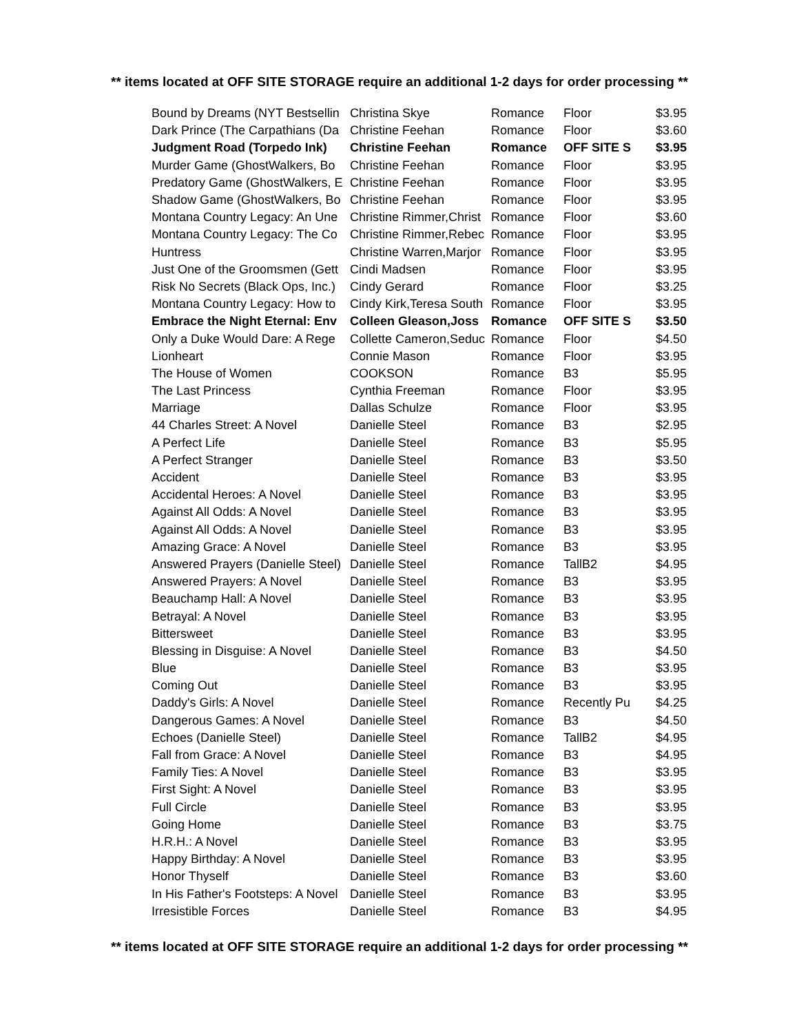** items located at OFF SITE STORAGE require an additional 1-2 days for order processing **
| Bound by Dreams (NYT Bestsellin | Christina Skye | Romance | Floor | $3.95 |
| Dark Prince (The Carpathians (Da | Christine Feehan | Romance | Floor | $3.60 |
| Judgment Road (Torpedo Ink) | Christine Feehan | Romance | OFF SITE S | $3.95 |
| Murder Game (GhostWalkers, Bo | Christine Feehan | Romance | Floor | $3.95 |
| Predatory Game (GhostWalkers, E | Christine Feehan | Romance | Floor | $3.95 |
| Shadow Game (GhostWalkers, Bo | Christine Feehan | Romance | Floor | $3.95 |
| Montana Country Legacy: An Une | Christine Rimmer,Christ | Romance | Floor | $3.60 |
| Montana Country Legacy: The Co | Christine Rimmer,Rebec | Romance | Floor | $3.95 |
| Huntress | Christine Warren,Marjor | Romance | Floor | $3.95 |
| Just One of the Groomsmen (Gett | Cindi Madsen | Romance | Floor | $3.95 |
| Risk No Secrets (Black Ops, Inc.) | Cindy Gerard | Romance | Floor | $3.25 |
| Montana Country Legacy: How to | Cindy Kirk,Teresa South | Romance | Floor | $3.95 |
| Embrace the Night Eternal: Env | Colleen Gleason,Joss | Romance | OFF SITE S | $3.50 |
| Only a Duke Would Dare: A Rege | Collette Cameron,Seduc | Romance | Floor | $4.50 |
| Lionheart | Connie Mason | Romance | Floor | $3.95 |
| The House of Women | COOKSON | Romance | B3 | $5.95 |
| The Last Princess | Cynthia Freeman | Romance | Floor | $3.95 |
| Marriage | Dallas Schulze | Romance | Floor | $3.95 |
| 44 Charles Street: A Novel | Danielle Steel | Romance | B3 | $2.95 |
| A Perfect Life | Danielle Steel | Romance | B3 | $5.95 |
| A Perfect Stranger | Danielle Steel | Romance | B3 | $3.50 |
| Accident | Danielle Steel | Romance | B3 | $3.95 |
| Accidental Heroes: A Novel | Danielle Steel | Romance | B3 | $3.95 |
| Against All Odds: A Novel | Danielle Steel | Romance | B3 | $3.95 |
| Against All Odds: A Novel | Danielle Steel | Romance | B3 | $3.95 |
| Amazing Grace: A Novel | Danielle Steel | Romance | B3 | $3.95 |
| Answered Prayers (Danielle Steel) | Danielle Steel | Romance | TallB2 | $4.95 |
| Answered Prayers: A Novel | Danielle Steel | Romance | B3 | $3.95 |
| Beauchamp Hall: A Novel | Danielle Steel | Romance | B3 | $3.95 |
| Betrayal: A Novel | Danielle Steel | Romance | B3 | $3.95 |
| Bittersweet | Danielle Steel | Romance | B3 | $3.95 |
| Blessing in Disguise: A Novel | Danielle Steel | Romance | B3 | $4.50 |
| Blue | Danielle Steel | Romance | B3 | $3.95 |
| Coming Out | Danielle Steel | Romance | B3 | $3.95 |
| Daddy's Girls: A Novel | Danielle Steel | Romance | Recently Pu | $4.25 |
| Dangerous Games: A Novel | Danielle Steel | Romance | B3 | $4.50 |
| Echoes (Danielle Steel) | Danielle Steel | Romance | TallB2 | $4.95 |
| Fall from Grace: A Novel | Danielle Steel | Romance | B3 | $4.95 |
| Family Ties: A Novel | Danielle Steel | Romance | B3 | $3.95 |
| First Sight: A Novel | Danielle Steel | Romance | B3 | $3.95 |
| Full Circle | Danielle Steel | Romance | B3 | $3.95 |
| Going Home | Danielle Steel | Romance | B3 | $3.75 |
| H.R.H.: A Novel | Danielle Steel | Romance | B3 | $3.95 |
| Happy Birthday: A Novel | Danielle Steel | Romance | B3 | $3.95 |
| Honor Thyself | Danielle Steel | Romance | B3 | $3.60 |
| In His Father's Footsteps: A Novel | Danielle Steel | Romance | B3 | $3.95 |
| Irresistible Forces | Danielle Steel | Romance | B3 | $4.95 |
** items located at OFF SITE STORAGE require an additional 1-2 days for order processing **